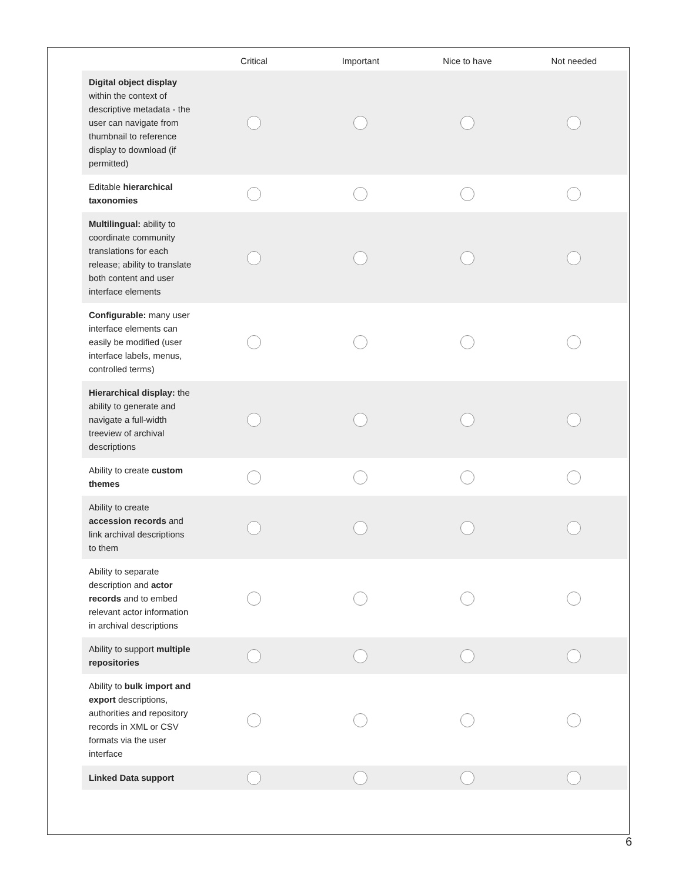| | Critical | Important | Nice to have | Not needed |
| --- | --- | --- | --- | --- |
| Digital object display within the context of descriptive metadata - the user can navigate from thumbnail to reference display to download (if permitted) | | | | |
| Editable hierarchical taxonomies | | | | |
| Multilingual: ability to coordinate community translations for each release; ability to translate both content and user interface elements | | | | |
| Configurable: many user interface elements can easily be modified (user interface labels, menus, controlled terms) | | | | |
| Hierarchical display: the ability to generate and navigate a full-width treeview of archival descriptions | | | | |
| Ability to create custom themes | | | | |
| Ability to create accession records and link archival descriptions to them | | | | |
| Ability to separate description and actor records and to embed relevant actor information in archival descriptions | | | | |
| Ability to support multiple repositories | | | | |
| Ability to bulk import and export descriptions, authorities and repository records in XML or CSV formats via the user interface | | | | |
| Linked Data support | | | | |
6